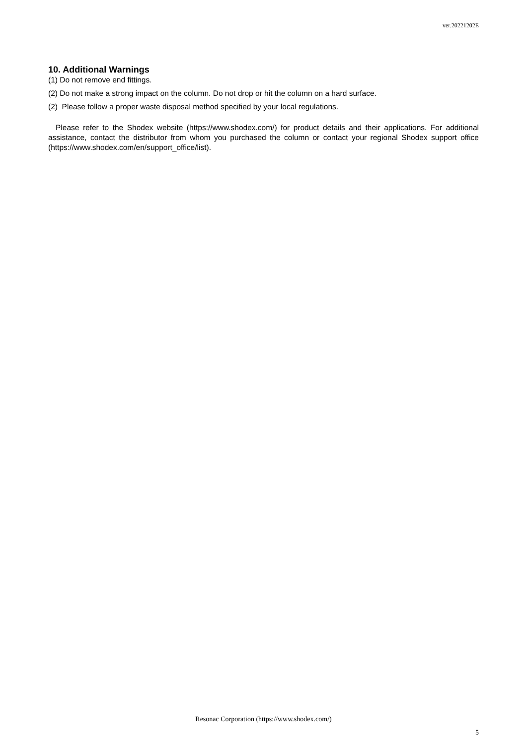ver.20221202E
10. Additional Warnings
(1) Do not remove end fittings.
(2) Do not make a strong impact on the column. Do not drop or hit the column on a hard surface.
(2) Please follow a proper waste disposal method specified by your local regulations.
Please refer to the Shodex website (https://www.shodex.com/) for product details and their applications. For additional assistance, contact the distributor from whom you purchased the column or contact your regional Shodex support office (https://www.shodex.com/en/support_office/list).
Resonac Corporation (https://www.shodex.com/)
5